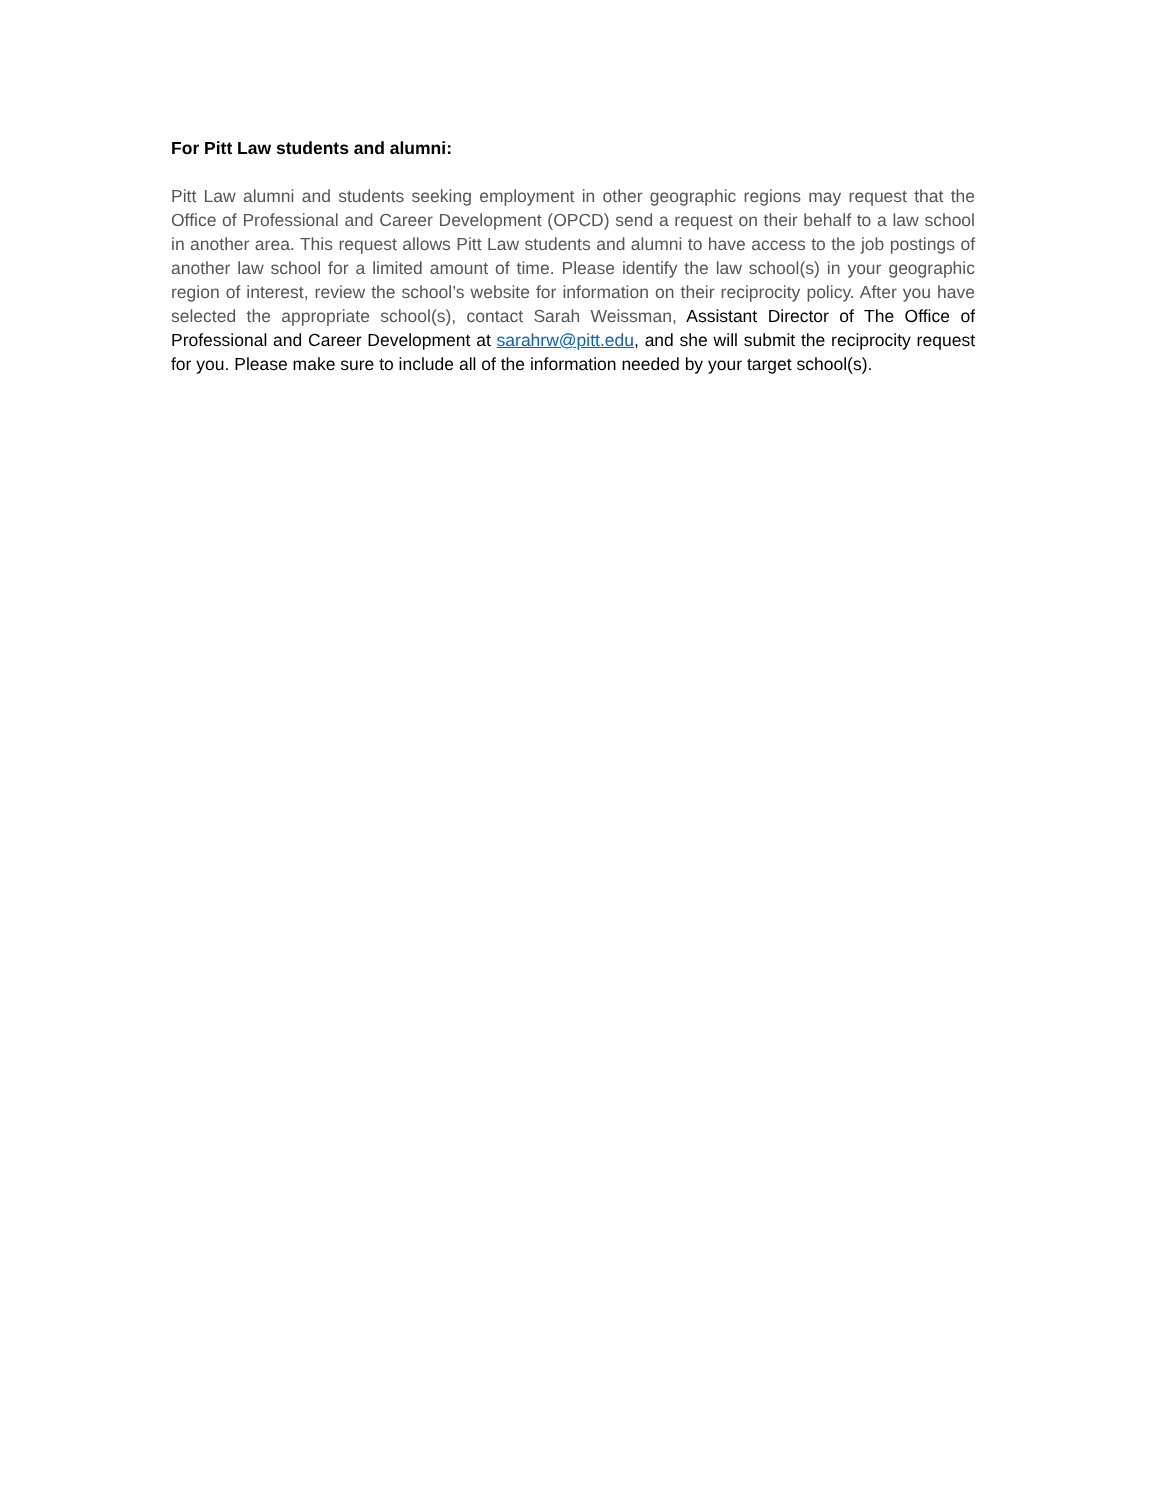For Pitt Law students and alumni:
Pitt Law alumni and students seeking employment in other geographic regions may request that the Office of Professional and Career Development (OPCD) send a request on their behalf to a law school in another area. This request allows Pitt Law students and alumni to have access to the job postings of another law school for a limited amount of time. Please identify the law school(s) in your geographic region of interest, review the school’s website for information on their reciprocity policy. After you have selected the appropriate school(s), contact Sarah Weissman, Assistant Director of The Office of Professional and Career Development at sarahrw@pitt.edu, and she will submit the reciprocity request for you. Please make sure to include all of the information needed by your target school(s).